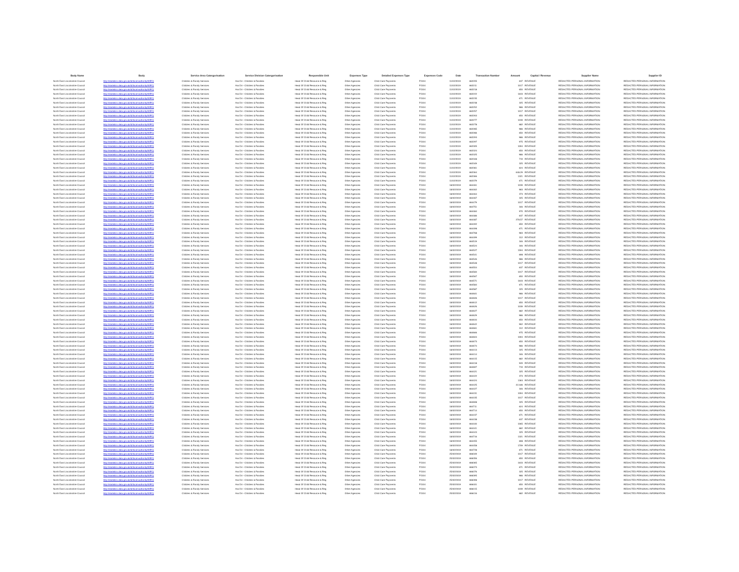| Body Name | Body | Service Area Catergorisation | Service Division Catergorisation | Responsible Unit | Expenses Type | Detailed Expenses Type | Expenses Code | Date | Transaction Number | Amount | Capital / Revenue | Supplier Name | Supplier ID |
| --- | --- | --- | --- | --- | --- | --- | --- | --- | --- | --- | --- | --- | --- |
| North East Lincolnshire Council | http://statistics.data.gov.uk/id/local-authority/00FC) | Children & Family Services | Ass Dir - Children & Families | Head Of Child Resource & Reg | Other Agencies | Child Care Payments | PJ104 | 11/02/2019 | 662205 | 637 | REVENUE | REDACTED PERSONAL INFORMATION | REDACTED PERSONAL INFORMATION |
| North East Lincolnshire Council | http://statistics.data.gov.uk/id/local-authority/00FC) | Children & Family Services | Ass Dir - Children & Families | Head Of Child Resource & Reg | Other Agencies | Child Care Payments | PJ104 | 11/02/2019 | 662211 | 1017 | REVENUE | REDACTED PERSONAL INFORMATION | REDACTED PERSONAL INFORMATION |
| North East Lincolnshire Council | http://statistics.data.gov.uk/id/local-authority/00FC) | Children & Family Services | Ass Dir - Children & Families | Head Of Child Resource & Reg | Other Agencies | Child Care Payments | PJ104 | 11/02/2019 | 662218 | 650 | REVENUE | REDACTED PERSONAL INFORMATION | REDACTED PERSONAL INFORMATION |
| North East Lincolnshire Council | http://statistics.data.gov.uk/id/local-authority/00FC) | Children & Family Services | Ass Dir - Children & Families | Head Of Child Resource & Reg | Other Agencies | Child Care Payments | PJ104 | 11/02/2019 | 662222 | 1633 | REVENUE | REDACTED PERSONAL INFORMATION | REDACTED PERSONAL INFORMATION |
| North East Lincolnshire Council | http://statistics.data.gov.uk/id/local-authority/00FC) | Children & Family Services | Ass Dir - Children & Families | Head Of Child Resource & Reg | Other Agencies | Child Care Payments | PJ104 | 11/02/2019 | 662235 | 671 | REVENUE | REDACTED PERSONAL INFORMATION | REDACTED PERSONAL INFORMATION |
| North East Lincolnshire Council | http://statistics.data.gov.uk/id/local-authority/00FC) | Children & Family Services | Ass Dir - Children & Families | Head Of Child Resource & Reg | Other Agencies | Child Care Payments | PJ104 | 11/02/2019 | 662238 | 325 | REVENUE | REDACTED PERSONAL INFORMATION | REDACTED PERSONAL INFORMATION |
| North East Lincolnshire Council | http://statistics.data.gov.uk/id/local-authority/00FC) | Children & Family Services | Ass Dir - Children & Families | Head Of Child Resource & Reg | Other Agencies | Child Care Payments | PJ104 | 11/02/2019 | 662252 | 986 | REVENUE | REDACTED PERSONAL INFORMATION | REDACTED PERSONAL INFORMATION |
| North East Lincolnshire Council | http://statistics.data.gov.uk/id/local-authority/00FC) | Children & Family Services | Ass Dir - Children & Families | Head Of Child Resource & Reg | Other Agencies | Child Care Payments | PJ104 | 11/02/2019 | 662257 | 1017 | REVENUE | REDACTED PERSONAL INFORMATION | REDACTED PERSONAL INFORMATION |
| North East Lincolnshire Council | http://statistics.data.gov.uk/id/local-authority/00FC) | Children & Family Services | Ass Dir - Children & Families | Head Of Child Resource & Reg | Other Agencies | Child Care Payments | PJ104 | 11/02/2019 | 662263 | 650 | REVENUE | REDACTED PERSONAL INFORMATION | REDACTED PERSONAL INFORMATION |
| North East Lincolnshire Council | http://statistics.data.gov.uk/id/local-authority/00FC) | Children & Family Services | Ass Dir - Children & Families | Head Of Child Resource & Reg | Other Agencies | Child Care Payments | PJ104 | 11/02/2019 | 662277 | 1039 | REVENUE | REDACTED PERSONAL INFORMATION | REDACTED PERSONAL INFORMATION |
| North East Lincolnshire Council | http://statistics.data.gov.uk/id/local-authority/00FC) | Children & Family Services | Ass Dir - Children & Families | Head Of Child Resource & Reg | Other Agencies | Child Care Payments | PJ104 | 11/02/2019 | 662278 | 682 | REVENUE | REDACTED PERSONAL INFORMATION | REDACTED PERSONAL INFORMATION |
| North East Lincolnshire Council | http://statistics.data.gov.uk/id/local-authority/00FC) | Children & Family Services | Ass Dir - Children & Families | Head Of Child Resource & Reg | Other Agencies | Child Care Payments | PJ104 | 11/02/2019 | 662285 | 986 | REVENUE | REDACTED PERSONAL INFORMATION | REDACTED PERSONAL INFORMATION |
| North East Lincolnshire Council | http://statistics.data.gov.uk/id/local-authority/00FC) | Children & Family Services | Ass Dir - Children & Families | Head Of Child Resource & Reg | Other Agencies | Child Care Payments | PJ104 | 11/02/2019 | 662286 | 650 | REVENUE | REDACTED PERSONAL INFORMATION | REDACTED PERSONAL INFORMATION |
| North East Lincolnshire Council | http://statistics.data.gov.uk/id/local-authority/00FC) | Children & Family Services | Ass Dir - Children & Families | Head Of Child Resource & Reg | Other Agencies | Child Care Payments | PJ104 | 11/02/2019 | 662293 | 986 | REVENUE | REDACTED PERSONAL INFORMATION | REDACTED PERSONAL INFORMATION |
| North East Lincolnshire Council | http://statistics.data.gov.uk/id/local-authority/00FC) | Children & Family Services | Ass Dir - Children & Families | Head Of Child Resource & Reg | Other Agencies | Child Care Payments | PJ104 | 11/02/2019 | 662297 | 975 | REVENUE | REDACTED PERSONAL INFORMATION | REDACTED PERSONAL INFORMATION |
| North East Lincolnshire Council | http://statistics.data.gov.uk/id/local-authority/00FC) | Children & Family Services | Ass Dir - Children & Families | Head Of Child Resource & Reg | Other Agencies | Child Care Payments | PJ104 | 11/02/2019 | 662305 | 1094 | REVENUE | REDACTED PERSONAL INFORMATION | REDACTED PERSONAL INFORMATION |
| North East Lincolnshire Council | http://statistics.data.gov.uk/id/local-authority/00FC) | Children & Family Services | Ass Dir - Children & Families | Head Of Child Resource & Reg | Other Agencies | Child Care Payments | PJ104 | 11/02/2019 | 662324 | 650 | REVENUE | REDACTED PERSONAL INFORMATION | REDACTED PERSONAL INFORMATION |
| North East Lincolnshire Council | http://statistics.data.gov.uk/id/local-authority/00FC) | Children & Family Services | Ass Dir - Children & Families | Head Of Child Resource & Reg | Other Agencies | Child Care Payments | PJ104 | 11/02/2019 | 662325 | 986 | REVENUE | REDACTED PERSONAL INFORMATION | REDACTED PERSONAL INFORMATION |
| North East Lincolnshire Council | http://statistics.data.gov.uk/id/local-authority/00FC) | Children & Family Services | Ass Dir - Children & Families | Head Of Child Resource & Reg | Other Agencies | Child Care Payments | PJ104 | 11/02/2019 | 662348 | 719 | REVENUE | REDACTED PERSONAL INFORMATION | REDACTED PERSONAL INFORMATION |
| North East Lincolnshire Council | http://statistics.data.gov.uk/id/local-authority/00FC) | Children & Family Services | Ass Dir - Children & Families | Head Of Child Resource & Reg | Other Agencies | Child Care Payments | PJ104 | 11/02/2019 | 662349 | 325 | REVENUE | REDACTED PERSONAL INFORMATION | REDACTED PERSONAL INFORMATION |
| North East Lincolnshire Council | http://statistics.data.gov.uk/id/local-authority/00FC) | Children & Family Services | Ass Dir - Children & Families | Head Of Child Resource & Reg | Other Agencies | Child Care Payments | PJ104 | 11/02/2019 | 662361 | 624 | REVENUE | REDACTED PERSONAL INFORMATION | REDACTED PERSONAL INFORMATION |
| North East Lincolnshire Council | http://statistics.data.gov.uk/id/local-authority/00FC) | Children & Family Services | Ass Dir - Children & Families | Head Of Child Resource & Reg | Other Agencies | Child Care Payments | PJ104 | 11/02/2019 | 662364 | 648.29 | REVENUE | REDACTED PERSONAL INFORMATION | REDACTED PERSONAL INFORMATION |
| North East Lincolnshire Council | http://statistics.data.gov.uk/id/local-authority/00FC) | Children & Family Services | Ass Dir - Children & Families | Head Of Child Resource & Reg | Other Agencies | Child Care Payments | PJ104 | 11/02/2019 | 662366 | 1321 | REVENUE | REDACTED PERSONAL INFORMATION | REDACTED PERSONAL INFORMATION |
| North East Lincolnshire Council | http://statistics.data.gov.uk/id/local-authority/00FC) | Children & Family Services | Ass Dir - Children & Families | Head Of Child Resource & Reg | Other Agencies | Child Care Payments | PJ104 | 11/02/2019 | 662379 | 671 | REVENUE | REDACTED PERSONAL INFORMATION | REDACTED PERSONAL INFORMATION |
| North East Lincolnshire Council | http://statistics.data.gov.uk/id/local-authority/00FC) | Children & Family Services | Ass Dir - Children & Families | Head Of Child Resource & Reg | Other Agencies | Child Care Payments | PJ104 | 18/02/2019 | 664461 | 1039 | REVENUE | REDACTED PERSONAL INFORMATION | REDACTED PERSONAL INFORMATION |
| North East Lincolnshire Council | http://statistics.data.gov.uk/id/local-authority/00FC) | Children & Family Services | Ass Dir - Children & Families | Head Of Child Resource & Reg | Other Agencies | Child Care Payments | PJ104 | 18/02/2019 | 664462 | 983 | REVENUE | REDACTED PERSONAL INFORMATION | REDACTED PERSONAL INFORMATION |
| North East Lincolnshire Council | http://statistics.data.gov.uk/id/local-authority/00FC) | Children & Family Services | Ass Dir - Children & Families | Head Of Child Resource & Reg | Other Agencies | Child Care Payments | PJ104 | 18/02/2019 | 664464 | 373 | REVENUE | REDACTED PERSONAL INFORMATION | REDACTED PERSONAL INFORMATION |
| North East Lincolnshire Council | http://statistics.data.gov.uk/id/local-authority/00FC) | Children & Family Services | Ass Dir - Children & Families | Head Of Child Resource & Reg | Other Agencies | Child Care Payments | PJ104 | 18/02/2019 | 664467 | 325 | REVENUE | REDACTED PERSONAL INFORMATION | REDACTED PERSONAL INFORMATION |
| North East Lincolnshire Council | http://statistics.data.gov.uk/id/local-authority/00FC) | Children & Family Services | Ass Dir - Children & Families | Head Of Child Resource & Reg | Other Agencies | Child Care Payments | PJ104 | 18/02/2019 | 664479 | 1017 | REVENUE | REDACTED PERSONAL INFORMATION | REDACTED PERSONAL INFORMATION |
| North East Lincolnshire Council | http://statistics.data.gov.uk/id/local-authority/00FC) | Children & Family Services | Ass Dir - Children & Families | Head Of Child Resource & Reg | Other Agencies | Child Care Payments | PJ104 | 18/02/2019 | 664751 | 346 | REVENUE | REDACTED PERSONAL INFORMATION | REDACTED PERSONAL INFORMATION |
| North East Lincolnshire Council | http://statistics.data.gov.uk/id/local-authority/00FC) | Children & Family Services | Ass Dir - Children & Families | Head Of Child Resource & Reg | Other Agencies | Child Care Payments | PJ104 | 18/02/2019 | 664484 | 970 | REVENUE | REDACTED PERSONAL INFORMATION | REDACTED PERSONAL INFORMATION |
| North East Lincolnshire Council | http://statistics.data.gov.uk/id/local-authority/00FC) | Children & Family Services | Ass Dir - Children & Families | Head Of Child Resource & Reg | Other Agencies | Child Care Payments | PJ104 | 18/02/2019 | 664486 | 637 | REVENUE | REDACTED PERSONAL INFORMATION | REDACTED PERSONAL INFORMATION |
| North East Lincolnshire Council | http://statistics.data.gov.uk/id/local-authority/00FC) | Children & Family Services | Ass Dir - Children & Families | Head Of Child Resource & Reg | Other Agencies | Child Care Payments | PJ104 | 18/02/2019 | 664487 | 278.57 | REVENUE | REDACTED PERSONAL INFORMATION | REDACTED PERSONAL INFORMATION |
| North East Lincolnshire Council | http://statistics.data.gov.uk/id/local-authority/00FC) | Children & Family Services | Ass Dir - Children & Families | Head Of Child Resource & Reg | Other Agencies | Child Care Payments | PJ104 | 18/02/2019 | 664492 | 650 | REVENUE | REDACTED PERSONAL INFORMATION | REDACTED PERSONAL INFORMATION |
| North East Lincolnshire Council | http://statistics.data.gov.uk/id/local-authority/00FC) | Children & Family Services | Ass Dir - Children & Families | Head Of Child Resource & Reg | Other Agencies | Child Care Payments | PJ104 | 18/02/2019 | 664498 | 671 | REVENUE | REDACTED PERSONAL INFORMATION | REDACTED PERSONAL INFORMATION |
| North East Lincolnshire Council | http://statistics.data.gov.uk/id/local-authority/00FC) | Children & Family Services | Ass Dir - Children & Families | Head Of Child Resource & Reg | Other Agencies | Child Care Payments | PJ104 | 18/02/2019 | 664768 | 983 | REVENUE | REDACTED PERSONAL INFORMATION | REDACTED PERSONAL INFORMATION |
| North East Lincolnshire Council | http://statistics.data.gov.uk/id/local-authority/00FC) | Children & Family Services | Ass Dir - Children & Families | Head Of Child Resource & Reg | Other Agencies | Child Care Payments | PJ104 | 18/02/2019 | 664499 | 312 | REVENUE | REDACTED PERSONAL INFORMATION | REDACTED PERSONAL INFORMATION |
| North East Lincolnshire Council | http://statistics.data.gov.uk/id/local-authority/00FC) | Children & Family Services | Ass Dir - Children & Families | Head Of Child Resource & Reg | Other Agencies | Child Care Payments | PJ104 | 18/02/2019 | 664519 | 346 | REVENUE | REDACTED PERSONAL INFORMATION | REDACTED PERSONAL INFORMATION |
| North East Lincolnshire Council | http://statistics.data.gov.uk/id/local-authority/00FC) | Children & Family Services | Ass Dir - Children & Families | Head Of Child Resource & Reg | Other Agencies | Child Care Payments | PJ104 | 18/02/2019 | 664524 | 346 | REVENUE | REDACTED PERSONAL INFORMATION | REDACTED PERSONAL INFORMATION |
| North East Lincolnshire Council | http://statistics.data.gov.uk/id/local-authority/00FC) | Children & Family Services | Ass Dir - Children & Families | Head Of Child Resource & Reg | Other Agencies | Child Care Payments | PJ104 | 18/02/2019 | 664527 | 1594 | REVENUE | REDACTED PERSONAL INFORMATION | REDACTED PERSONAL INFORMATION |
| North East Lincolnshire Council | http://statistics.data.gov.uk/id/local-authority/00FC) | Children & Family Services | Ass Dir - Children & Families | Head Of Child Resource & Reg | Other Agencies | Child Care Payments | PJ104 | 18/02/2019 | 664541 | 698 | REVENUE | REDACTED PERSONAL INFORMATION | REDACTED PERSONAL INFORMATION |
| North East Lincolnshire Council | http://statistics.data.gov.uk/id/local-authority/00FC) | Children & Family Services | Ass Dir - Children & Families | Head Of Child Resource & Reg | Other Agencies | Child Care Payments | PJ104 | 18/02/2019 | 664546 | 986 | REVENUE | REDACTED PERSONAL INFORMATION | REDACTED PERSONAL INFORMATION |
| North East Lincolnshire Council | http://statistics.data.gov.uk/id/local-authority/00FC) | Children & Family Services | Ass Dir - Children & Families | Head Of Child Resource & Reg | Other Agencies | Child Care Payments | PJ104 | 18/02/2019 | 664548 | 1017 | REVENUE | REDACTED PERSONAL INFORMATION | REDACTED PERSONAL INFORMATION |
| North East Lincolnshire Council | http://statistics.data.gov.uk/id/local-authority/00FC) | Children & Family Services | Ass Dir - Children & Families | Head Of Child Resource & Reg | Other Agencies | Child Care Payments | PJ104 | 18/02/2019 | 664554 | 637 | REVENUE | REDACTED PERSONAL INFORMATION | REDACTED PERSONAL INFORMATION |
| North East Lincolnshire Council | http://statistics.data.gov.uk/id/local-authority/00FC) | Children & Family Services | Ass Dir - Children & Families | Head Of Child Resource & Reg | Other Agencies | Child Care Payments | PJ104 | 18/02/2019 | 664560 | 1017 | REVENUE | REDACTED PERSONAL INFORMATION | REDACTED PERSONAL INFORMATION |
| North East Lincolnshire Council | http://statistics.data.gov.uk/id/local-authority/00FC) | Children & Family Services | Ass Dir - Children & Families | Head Of Child Resource & Reg | Other Agencies | Child Care Payments | PJ104 | 18/02/2019 | 664567 | 650 | REVENUE | REDACTED PERSONAL INFORMATION | REDACTED PERSONAL INFORMATION |
| North East Lincolnshire Council | http://statistics.data.gov.uk/id/local-authority/00FC) | Children & Family Services | Ass Dir - Children & Families | Head Of Child Resource & Reg | Other Agencies | Child Care Payments | PJ104 | 18/02/2019 | 664571 | 1633 | REVENUE | REDACTED PERSONAL INFORMATION | REDACTED PERSONAL INFORMATION |
| North East Lincolnshire Council | http://statistics.data.gov.uk/id/local-authority/00FC) | Children & Family Services | Ass Dir - Children & Families | Head Of Child Resource & Reg | Other Agencies | Child Care Payments | PJ104 | 18/02/2019 | 664584 | 671 | REVENUE | REDACTED PERSONAL INFORMATION | REDACTED PERSONAL INFORMATION |
| North East Lincolnshire Council | http://statistics.data.gov.uk/id/local-authority/00FC) | Children & Family Services | Ass Dir - Children & Families | Head Of Child Resource & Reg | Other Agencies | Child Care Payments | PJ104 | 18/02/2019 | 664587 | 325 | REVENUE | REDACTED PERSONAL INFORMATION | REDACTED PERSONAL INFORMATION |
| North East Lincolnshire Council | http://statistics.data.gov.uk/id/local-authority/00FC) | Children & Family Services | Ass Dir - Children & Families | Head Of Child Resource & Reg | Other Agencies | Child Care Payments | PJ104 | 18/02/2019 | 664601 | 986 | REVENUE | REDACTED PERSONAL INFORMATION | REDACTED PERSONAL INFORMATION |
| North East Lincolnshire Council | http://statistics.data.gov.uk/id/local-authority/00FC) | Children & Family Services | Ass Dir - Children & Families | Head Of Child Resource & Reg | Other Agencies | Child Care Payments | PJ104 | 18/02/2019 | 664606 | 1017 | REVENUE | REDACTED PERSONAL INFORMATION | REDACTED PERSONAL INFORMATION |
| North East Lincolnshire Council | http://statistics.data.gov.uk/id/local-authority/00FC) | Children & Family Services | Ass Dir - Children & Families | Head Of Child Resource & Reg | Other Agencies | Child Care Payments | PJ104 | 18/02/2019 | 664612 | 650 | REVENUE | REDACTED PERSONAL INFORMATION | REDACTED PERSONAL INFORMATION |
| North East Lincolnshire Council | http://statistics.data.gov.uk/id/local-authority/00FC) | Children & Family Services | Ass Dir - Children & Families | Head Of Child Resource & Reg | Other Agencies | Child Care Payments | PJ104 | 18/02/2019 | 664626 | 1039 | REVENUE | REDACTED PERSONAL INFORMATION | REDACTED PERSONAL INFORMATION |
| North East Lincolnshire Council | http://statistics.data.gov.uk/id/local-authority/00FC) | Children & Family Services | Ass Dir - Children & Families | Head Of Child Resource & Reg | Other Agencies | Child Care Payments | PJ104 | 18/02/2019 | 664627 | 682 | REVENUE | REDACTED PERSONAL INFORMATION | REDACTED PERSONAL INFORMATION |
| North East Lincolnshire Council | http://statistics.data.gov.uk/id/local-authority/00FC) | Children & Family Services | Ass Dir - Children & Families | Head Of Child Resource & Reg | Other Agencies | Child Care Payments | PJ104 | 18/02/2019 | 664629 | 986 | REVENUE | REDACTED PERSONAL INFORMATION | REDACTED PERSONAL INFORMATION |
| North East Lincolnshire Council | http://statistics.data.gov.uk/id/local-authority/00FC) | Children & Family Services | Ass Dir - Children & Families | Head Of Child Resource & Reg | Other Agencies | Child Care Payments | PJ104 | 18/02/2019 | 664634 | 650 | REVENUE | REDACTED PERSONAL INFORMATION | REDACTED PERSONAL INFORMATION |
| North East Lincolnshire Council | http://statistics.data.gov.uk/id/local-authority/00FC) | Children & Family Services | Ass Dir - Children & Families | Head Of Child Resource & Reg | Other Agencies | Child Care Payments | PJ104 | 18/02/2019 | 664642 | 962 | REVENUE | REDACTED PERSONAL INFORMATION | REDACTED PERSONAL INFORMATION |
| North East Lincolnshire Council | http://statistics.data.gov.uk/id/local-authority/00FC) | Children & Family Services | Ass Dir - Children & Families | Head Of Child Resource & Reg | Other Agencies | Child Care Payments | PJ104 | 18/02/2019 | 664661 | 312 | REVENUE | REDACTED PERSONAL INFORMATION | REDACTED PERSONAL INFORMATION |
| North East Lincolnshire Council | http://statistics.data.gov.uk/id/local-authority/00FC) | Children & Family Services | Ass Dir - Children & Families | Head Of Child Resource & Reg | Other Agencies | Child Care Payments | PJ104 | 18/02/2019 | 664666 | 975 | REVENUE | REDACTED PERSONAL INFORMATION | REDACTED PERSONAL INFORMATION |
| North East Lincolnshire Council | http://statistics.data.gov.uk/id/local-authority/00FC) | Children & Family Services | Ass Dir - Children & Families | Head Of Child Resource & Reg | Other Agencies | Child Care Payments | PJ104 | 18/02/2019 | 664604 | 1094 | REVENUE | REDACTED PERSONAL INFORMATION | REDACTED PERSONAL INFORMATION |
| North East Lincolnshire Council | http://statistics.data.gov.uk/id/local-authority/00FC) | Children & Family Services | Ass Dir - Children & Families | Head Of Child Resource & Reg | Other Agencies | Child Care Payments | PJ104 | 18/02/2019 | 664673 | 650 | REVENUE | REDACTED PERSONAL INFORMATION | REDACTED PERSONAL INFORMATION |
| North East Lincolnshire Council | http://statistics.data.gov.uk/id/local-authority/00FC) | Children & Family Services | Ass Dir - Children & Families | Head Of Child Resource & Reg | Other Agencies | Child Care Payments | PJ104 | 18/02/2019 | 664674 | 986 | REVENUE | REDACTED PERSONAL INFORMATION | REDACTED PERSONAL INFORMATION |
| North East Lincolnshire Council | http://statistics.data.gov.uk/id/local-authority/00FC) | Children & Family Services | Ass Dir - Children & Families | Head Of Child Resource & Reg | Other Agencies | Child Care Payments | PJ104 | 18/02/2019 | 664413 | 325 | REVENUE | REDACTED PERSONAL INFORMATION | REDACTED PERSONAL INFORMATION |
| North East Lincolnshire Council | http://statistics.data.gov.uk/id/local-authority/00FC) | Children & Family Services | Ass Dir - Children & Families | Head Of Child Resource & Reg | Other Agencies | Child Care Payments | PJ104 | 18/02/2019 | 664414 | 346 | REVENUE | REDACTED PERSONAL INFORMATION | REDACTED PERSONAL INFORMATION |
| North East Lincolnshire Council | http://statistics.data.gov.uk/id/local-authority/00FC) | Children & Family Services | Ass Dir - Children & Families | Head Of Child Resource & Reg | Other Agencies | Child Care Payments | PJ104 | 18/02/2019 | 664415 | 682 | REVENUE | REDACTED PERSONAL INFORMATION | REDACTED PERSONAL INFORMATION |
| North East Lincolnshire Council | http://statistics.data.gov.uk/id/local-authority/00FC) | Children & Family Services | Ass Dir - Children & Families | Head Of Child Resource & Reg | Other Agencies | Child Care Payments | PJ104 | 18/02/2019 | 664418 | 949 | REVENUE | REDACTED PERSONAL INFORMATION | REDACTED PERSONAL INFORMATION |
| North East Lincolnshire Council | http://statistics.data.gov.uk/id/local-authority/00FC) | Children & Family Services | Ass Dir - Children & Families | Head Of Child Resource & Reg | Other Agencies | Child Care Payments | PJ104 | 18/02/2019 | 664697 | 719 | REVENUE | REDACTED PERSONAL INFORMATION | REDACTED PERSONAL INFORMATION |
| North East Lincolnshire Council | http://statistics.data.gov.uk/id/local-authority/00FC) | Children & Family Services | Ass Dir - Children & Families | Head Of Child Resource & Reg | Other Agencies | Child Care Payments | PJ104 | 18/02/2019 | 664421 | 325 | REVENUE | REDACTED PERSONAL INFORMATION | REDACTED PERSONAL INFORMATION |
| North East Lincolnshire Council | http://statistics.data.gov.uk/id/local-authority/00FC) | Children & Family Services | Ass Dir - Children & Families | Head Of Child Resource & Reg | Other Agencies | Child Care Payments | PJ104 | 18/02/2019 | 664422 | 373 | REVENUE | REDACTED PERSONAL INFORMATION | REDACTED PERSONAL INFORMATION |
| North East Lincolnshire Council | http://statistics.data.gov.uk/id/local-authority/00FC) | Children & Family Services | Ass Dir - Children & Families | Head Of Child Resource & Reg | Other Agencies | Child Care Payments | PJ104 | 18/02/2019 | 664424 | 1363 | REVENUE | REDACTED PERSONAL INFORMATION | REDACTED PERSONAL INFORMATION |
| North East Lincolnshire Council | http://statistics.data.gov.uk/id/local-authority/00FC) | Children & Family Services | Ass Dir - Children & Families | Head Of Child Resource & Reg | Other Agencies | Child Care Payments | PJ104 | 18/02/2019 | 664425 | 413.86 | REVENUE | REDACTED PERSONAL INFORMATION | REDACTED PERSONAL INFORMATION |
| North East Lincolnshire Council | http://statistics.data.gov.uk/id/local-authority/00FC) | Children & Family Services | Ass Dir - Children & Families | Head Of Child Resource & Reg | Other Agencies | Child Care Payments | PJ104 | 18/02/2019 | 664427 | 346 | REVENUE | REDACTED PERSONAL INFORMATION | REDACTED PERSONAL INFORMATION |
| North East Lincolnshire Council | http://statistics.data.gov.uk/id/local-authority/00FC) | Children & Family Services | Ass Dir - Children & Families | Head Of Child Resource & Reg | Other Agencies | Child Care Payments | PJ104 | 18/02/2019 | 664431 | 1094 | REVENUE | REDACTED PERSONAL INFORMATION | REDACTED PERSONAL INFORMATION |
| North East Lincolnshire Council | http://statistics.data.gov.uk/id/local-authority/00FC) | Children & Family Services | Ass Dir - Children & Families | Head Of Child Resource & Reg | Other Agencies | Child Care Payments | PJ104 | 18/02/2019 | 664435 | 1017 | REVENUE | REDACTED PERSONAL INFORMATION | REDACTED PERSONAL INFORMATION |
| North East Lincolnshire Council | http://statistics.data.gov.uk/id/local-authority/00FC) | Children & Family Services | Ass Dir - Children & Families | Head Of Child Resource & Reg | Other Agencies | Child Care Payments | PJ104 | 18/02/2019 | 664698 | 325 | REVENUE | REDACTED PERSONAL INFORMATION | REDACTED PERSONAL INFORMATION |
| North East Lincolnshire Council | http://statistics.data.gov.uk/id/local-authority/00FC) | Children & Family Services | Ass Dir - Children & Families | Head Of Child Resource & Reg | Other Agencies | Child Care Payments | PJ104 | 18/02/2019 | 664711 | 624 | REVENUE | REDACTED PERSONAL INFORMATION | REDACTED PERSONAL INFORMATION |
| North East Lincolnshire Council | http://statistics.data.gov.uk/id/local-authority/00FC) | Children & Family Services | Ass Dir - Children & Families | Head Of Child Resource & Reg | Other Agencies | Child Care Payments | PJ104 | 18/02/2019 | 664714 | 650 | REVENUE | REDACTED PERSONAL INFORMATION | REDACTED PERSONAL INFORMATION |
| North East Lincolnshire Council | http://statistics.data.gov.uk/id/local-authority/00FC) | Children & Family Services | Ass Dir - Children & Families | Head Of Child Resource & Reg | Other Agencies | Child Care Payments | PJ104 | 18/02/2019 | 664437 | 671 | REVENUE | REDACTED PERSONAL INFORMATION | REDACTED PERSONAL INFORMATION |
| North East Lincolnshire Council | http://statistics.data.gov.uk/id/local-authority/00FC) | Children & Family Services | Ass Dir - Children & Families | Head Of Child Resource & Reg | Other Agencies | Child Care Payments | PJ104 | 18/02/2019 | 664438 | 637 | REVENUE | REDACTED PERSONAL INFORMATION | REDACTED PERSONAL INFORMATION |
| North East Lincolnshire Council | http://statistics.data.gov.uk/id/local-authority/00FC) | Children & Family Services | Ass Dir - Children & Families | Head Of Child Resource & Reg | Other Agencies | Child Care Payments | PJ104 | 18/02/2019 | 664440 | 1065 | REVENUE | REDACTED PERSONAL INFORMATION | REDACTED PERSONAL INFORMATION |
| North East Lincolnshire Council | http://statistics.data.gov.uk/id/local-authority/00FC) | Children & Family Services | Ass Dir - Children & Families | Head Of Child Resource & Reg | Other Agencies | Child Care Payments | PJ104 | 18/02/2019 | 664441 | 682 | REVENUE | REDACTED PERSONAL INFORMATION | REDACTED PERSONAL INFORMATION |
| North East Lincolnshire Council | http://statistics.data.gov.uk/id/local-authority/00FC) | Children & Family Services | Ass Dir - Children & Families | Head Of Child Resource & Reg | Other Agencies | Child Care Payments | PJ104 | 18/02/2019 | 664443 | 325 | REVENUE | REDACTED PERSONAL INFORMATION | REDACTED PERSONAL INFORMATION |
| North East Lincolnshire Council | http://statistics.data.gov.uk/id/local-authority/00FC) | Children & Family Services | Ass Dir - Children & Families | Head Of Child Resource & Reg | Other Agencies | Child Care Payments | PJ104 | 18/02/2019 | 664716 | 1321 | REVENUE | REDACTED PERSONAL INFORMATION | REDACTED PERSONAL INFORMATION |
| North East Lincolnshire Council | http://statistics.data.gov.uk/id/local-authority/00FC) | Children & Family Services | Ass Dir - Children & Families | Head Of Child Resource & Reg | Other Agencies | Child Care Payments | PJ104 | 18/02/2019 | 664455 | 698 | REVENUE | REDACTED PERSONAL INFORMATION | REDACTED PERSONAL INFORMATION |
| North East Lincolnshire Council | http://statistics.data.gov.uk/id/local-authority/00FC) | Children & Family Services | Ass Dir - Children & Families | Head Of Child Resource & Reg | Other Agencies | Child Care Payments | PJ104 | 18/02/2019 | 664458 | 1709 | REVENUE | REDACTED PERSONAL INFORMATION | REDACTED PERSONAL INFORMATION |
| North East Lincolnshire Council | http://statistics.data.gov.uk/id/local-authority/00FC) | Children & Family Services | Ass Dir - Children & Families | Head Of Child Resource & Reg | Other Agencies | Child Care Payments | PJ104 | 18/02/2019 | 664728 | 671 | REVENUE | REDACTED PERSONAL INFORMATION | REDACTED PERSONAL INFORMATION |
| North East Lincolnshire Council | http://statistics.data.gov.uk/id/local-authority/00FC) | Children & Family Services | Ass Dir - Children & Families | Head Of Child Resource & Reg | Other Agencies | Child Care Payments | PJ104 | 25/02/2019 | 666349 | 1017 | REVENUE | REDACTED PERSONAL INFORMATION | REDACTED PERSONAL INFORMATION |
| North East Lincolnshire Council | http://statistics.data.gov.uk/id/local-authority/00FC) | Children & Family Services | Ass Dir - Children & Families | Head Of Child Resource & Reg | Other Agencies | Child Care Payments | PJ104 | 25/02/2019 | 666356 | 650 | REVENUE | REDACTED PERSONAL INFORMATION | REDACTED PERSONAL INFORMATION |
| North East Lincolnshire Council | http://statistics.data.gov.uk/id/local-authority/00FC) | Children & Family Services | Ass Dir - Children & Families | Head Of Child Resource & Reg | Other Agencies | Child Care Payments | PJ104 | 25/02/2019 | 666365 | 1633 | REVENUE | REDACTED PERSONAL INFORMATION | REDACTED PERSONAL INFORMATION |
| North East Lincolnshire Council | http://statistics.data.gov.uk/id/local-authority/00FC) | Children & Family Services | Ass Dir - Children & Families | Head Of Child Resource & Reg | Other Agencies | Child Care Payments | PJ104 | 25/02/2019 | 666373 | 671 | REVENUE | REDACTED PERSONAL INFORMATION | REDACTED PERSONAL INFORMATION |
| North East Lincolnshire Council | http://statistics.data.gov.uk/id/local-authority/00FC) | Children & Family Services | Ass Dir - Children & Families | Head Of Child Resource & Reg | Other Agencies | Child Care Payments | PJ104 | 25/02/2019 | 666376 | 325 | REVENUE | REDACTED PERSONAL INFORMATION | REDACTED PERSONAL INFORMATION |
| North East Lincolnshire Council | http://statistics.data.gov.uk/id/local-authority/00FC) | Children & Family Services | Ass Dir - Children & Families | Head Of Child Resource & Reg | Other Agencies | Child Care Payments | PJ104 | 25/02/2019 | 666395 | 986 | REVENUE | REDACTED PERSONAL INFORMATION | REDACTED PERSONAL INFORMATION |
| North East Lincolnshire Council | http://statistics.data.gov.uk/id/local-authority/00FC) | Children & Family Services | Ass Dir - Children & Families | Head Of Child Resource & Reg | Other Agencies | Child Care Payments | PJ104 | 25/02/2019 | 666398 | 1017 | REVENUE | REDACTED PERSONAL INFORMATION | REDACTED PERSONAL INFORMATION |
| North East Lincolnshire Council | http://statistics.data.gov.uk/id/local-authority/00FC) | Children & Family Services | Ass Dir - Children & Families | Head Of Child Resource & Reg | Other Agencies | Child Care Payments | PJ104 | 25/02/2019 | 666401 | 650 | REVENUE | REDACTED PERSONAL INFORMATION | REDACTED PERSONAL INFORMATION |
| North East Lincolnshire Council | http://statistics.data.gov.uk/id/local-authority/00FC) | Children & Family Services | Ass Dir - Children & Families | Head Of Child Resource & Reg | Other Agencies | Child Care Payments | PJ104 | 25/02/2019 | 666415 | 1039 | REVENUE | REDACTED PERSONAL INFORMATION | REDACTED PERSONAL INFORMATION |
| North East Lincolnshire Council | http://statistics.data.gov.uk/id/local-authority/00FC) | Children & Family Services | Ass Dir - Children & Families | Head Of Child Resource & Reg | Other Agencies | Child Care Payments | PJ104 | 25/02/2019 | 666416 | 682 | REVENUE | REDACTED PERSONAL INFORMATION | REDACTED PERSONAL INFORMATION |